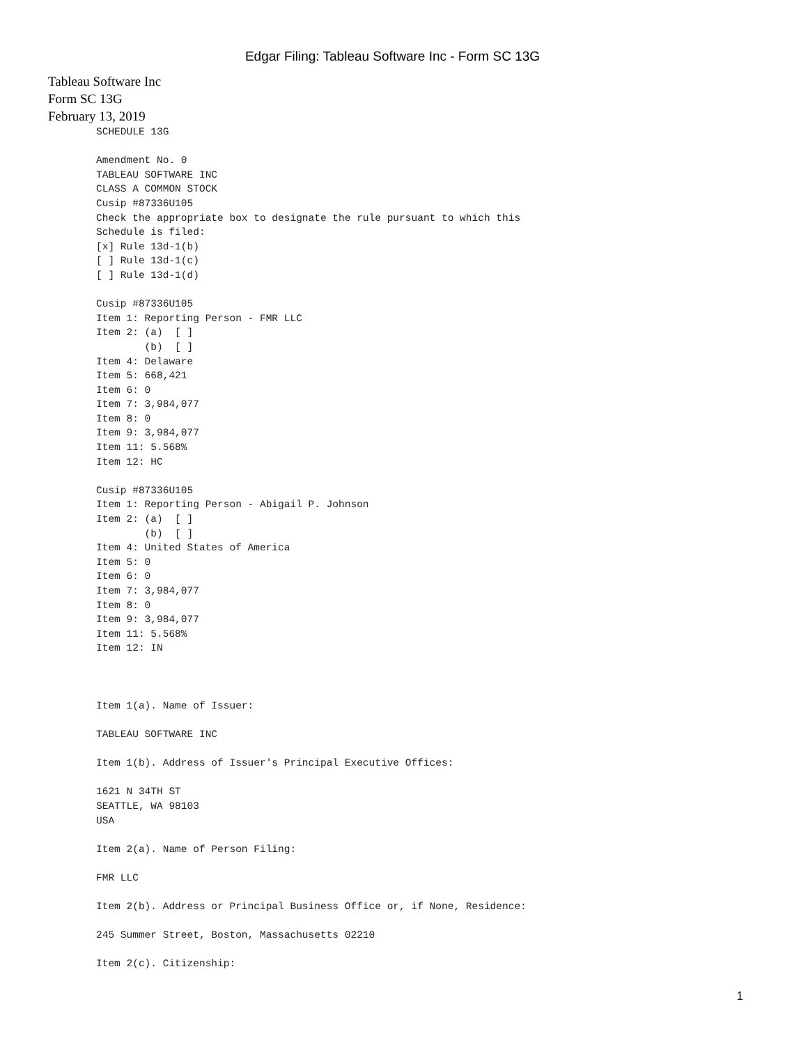Edgar Filing: Tableau Software Inc - Form SC 13G
Tableau Software Inc
Form SC 13G
February 13, 2019
SCHEDULE 13G

Amendment No. 0
TABLEAU SOFTWARE INC
CLASS A COMMON STOCK
Cusip #87336U105
Check the appropriate box to designate the rule pursuant to which this
Schedule is filed:
[x] Rule 13d-1(b)
[ ] Rule 13d-1(c)
[ ] Rule 13d-1(d)

Cusip #87336U105
Item 1: Reporting Person - FMR LLC
Item 2: (a)  [ ]
        (b)  [ ]
Item 4: Delaware
Item 5: 668,421
Item 6: 0
Item 7: 3,984,077
Item 8: 0
Item 9: 3,984,077
Item 11: 5.568%
Item 12: HC

Cusip #87336U105
Item 1: Reporting Person - Abigail P. Johnson
Item 2: (a)  [ ]
        (b)  [ ]
Item 4: United States of America
Item 5: 0
Item 6: 0
Item 7: 3,984,077
Item 8: 0
Item 9: 3,984,077
Item 11: 5.568%
Item 12: IN



Item 1(a). Name of Issuer:

TABLEAU SOFTWARE INC

Item 1(b). Address of Issuer's Principal Executive Offices:

1621 N 34TH ST
SEATTLE, WA 98103
USA

Item 2(a). Name of Person Filing:

FMR LLC

Item 2(b). Address or Principal Business Office or, if None, Residence:

245 Summer Street, Boston, Massachusetts 02210

Item 2(c). Citizenship:
1